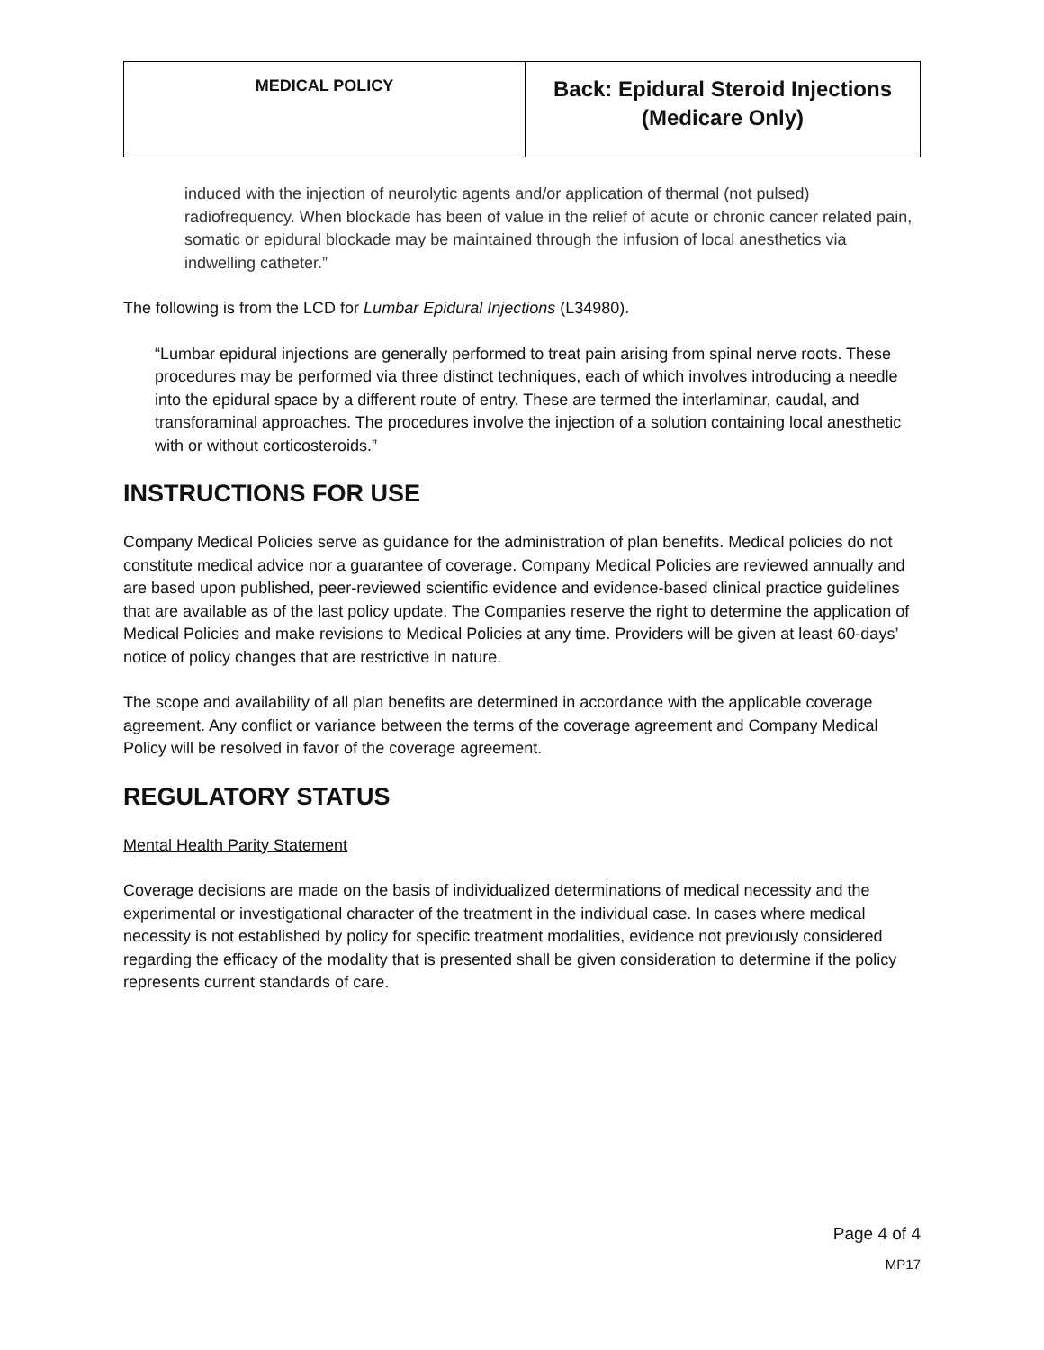| MEDICAL POLICY | Back: Epidural Steroid Injections (Medicare Only) |
induced with the injection of neurolytic agents and/or application of thermal (not pulsed) radiofrequency. When blockade has been of value in the relief of acute or chronic cancer related pain, somatic or epidural blockade may be maintained through the infusion of local anesthetics via indwelling catheter.”
The following is from the LCD for Lumbar Epidural Injections (L34980).
“Lumbar epidural injections are generally performed to treat pain arising from spinal nerve roots. These procedures may be performed via three distinct techniques, each of which involves introducing a needle into the epidural space by a different route of entry. These are termed the interlaminar, caudal, and transforaminal approaches. The procedures involve the injection of a solution containing local anesthetic with or without corticosteroids.”
INSTRUCTIONS FOR USE
Company Medical Policies serve as guidance for the administration of plan benefits. Medical policies do not constitute medical advice nor a guarantee of coverage. Company Medical Policies are reviewed annually and are based upon published, peer-reviewed scientific evidence and evidence-based clinical practice guidelines that are available as of the last policy update. The Companies reserve the right to determine the application of Medical Policies and make revisions to Medical Policies at any time. Providers will be given at least 60-days’ notice of policy changes that are restrictive in nature.
The scope and availability of all plan benefits are determined in accordance with the applicable coverage agreement. Any conflict or variance between the terms of the coverage agreement and Company Medical Policy will be resolved in favor of the coverage agreement.
REGULATORY STATUS
Mental Health Parity Statement
Coverage decisions are made on the basis of individualized determinations of medical necessity and the experimental or investigational character of the treatment in the individual case. In cases where medical necessity is not established by policy for specific treatment modalities, evidence not previously considered regarding the efficacy of the modality that is presented shall be given consideration to determine if the policy represents current standards of care.
Page 4 of 4
MP17